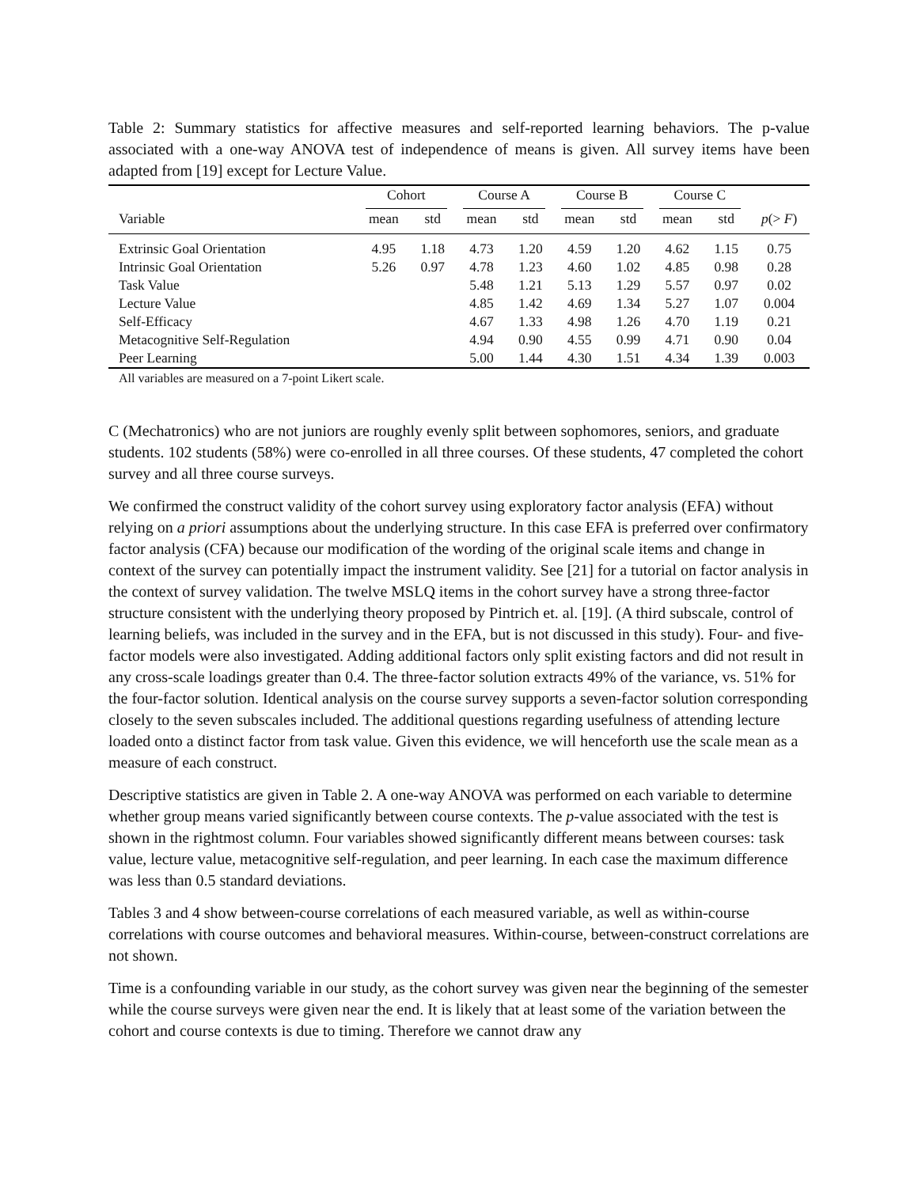Table 2: Summary statistics for affective measures and self-reported learning behaviors. The p-value associated with a one-way ANOVA test of independence of means is given. All survey items have been adapted from [19] except for Lecture Value.
| | Cohort | | Course A | | Course B | | Course C | | |
| --- | --- | --- | --- | --- | --- | --- | --- | --- | --- |
| Variable | mean | std | mean | std | mean | std | mean | std | p (> F ) |
| Extrinsic Goal Orientation | 4.95 | 1.18 | 4.73 | 1.20 | 4.59 | 1.20 | 4.62 | 1.15 | 0.75 |
| Intrinsic Goal Orientation | 5.26 | 0.97 | 4.78 | 1.23 | 4.60 | 1.02 | 4.85 | 0.98 | 0.28 |
| Task Value | | | 5.48 | 1.21 | 5.13 | 1.29 | 5.57 | 0.97 | 0.02 |
| Lecture Value | | | 4.85 | 1.42 | 4.69 | 1.34 | 5.27 | 1.07 | 0.004 |
| Self-Efficacy | | | 4.67 | 1.33 | 4.98 | 1.26 | 4.70 | 1.19 | 0.21 |
| Metacognitive Self-Regulation | | | 4.94 | 0.90 | 4.55 | 0.99 | 4.71 | 0.90 | 0.04 |
| Peer Learning | | | 5.00 | 1.44 | 4.30 | 1.51 | 4.34 | 1.39 | 0.003 |
All variables are measured on a 7-point Likert scale.
C (Mechatronics) who are not juniors are roughly evenly split between sophomores, seniors, and graduate students. 102 students (58%) were co-enrolled in all three courses. Of these students, 47 completed the cohort survey and all three course surveys.
We confirmed the construct validity of the cohort survey using exploratory factor analysis (EFA) without relying on a priori assumptions about the underlying structure. In this case EFA is preferred over confirmatory factor analysis (CFA) because our modification of the wording of the original scale items and change in context of the survey can potentially impact the instrument validity. See [21] for a tutorial on factor analysis in the context of survey validation. The twelve MSLQ items in the cohort survey have a strong three-factor structure consistent with the underlying theory proposed by Pintrich et. al. [19]. (A third subscale, control of learning beliefs, was included in the survey and in the EFA, but is not discussed in this study). Four- and five-factor models were also investigated. Adding additional factors only split existing factors and did not result in any cross-scale loadings greater than 0.4. The three-factor solution extracts 49% of the variance, vs. 51% for the four-factor solution. Identical analysis on the course survey supports a seven-factor solution corresponding closely to the seven subscales included. The additional questions regarding usefulness of attending lecture loaded onto a distinct factor from task value. Given this evidence, we will henceforth use the scale mean as a measure of each construct.
Descriptive statistics are given in Table 2. A one-way ANOVA was performed on each variable to determine whether group means varied significantly between course contexts. The p-value associated with the test is shown in the rightmost column. Four variables showed significantly different means between courses: task value, lecture value, metacognitive self-regulation, and peer learning. In each case the maximum difference was less than 0.5 standard deviations.
Tables 3 and 4 show between-course correlations of each measured variable, as well as within-course correlations with course outcomes and behavioral measures. Within-course, between-construct correlations are not shown.
Time is a confounding variable in our study, as the cohort survey was given near the beginning of the semester while the course surveys were given near the end. It is likely that at least some of the variation between the cohort and course contexts is due to timing. Therefore we cannot draw any